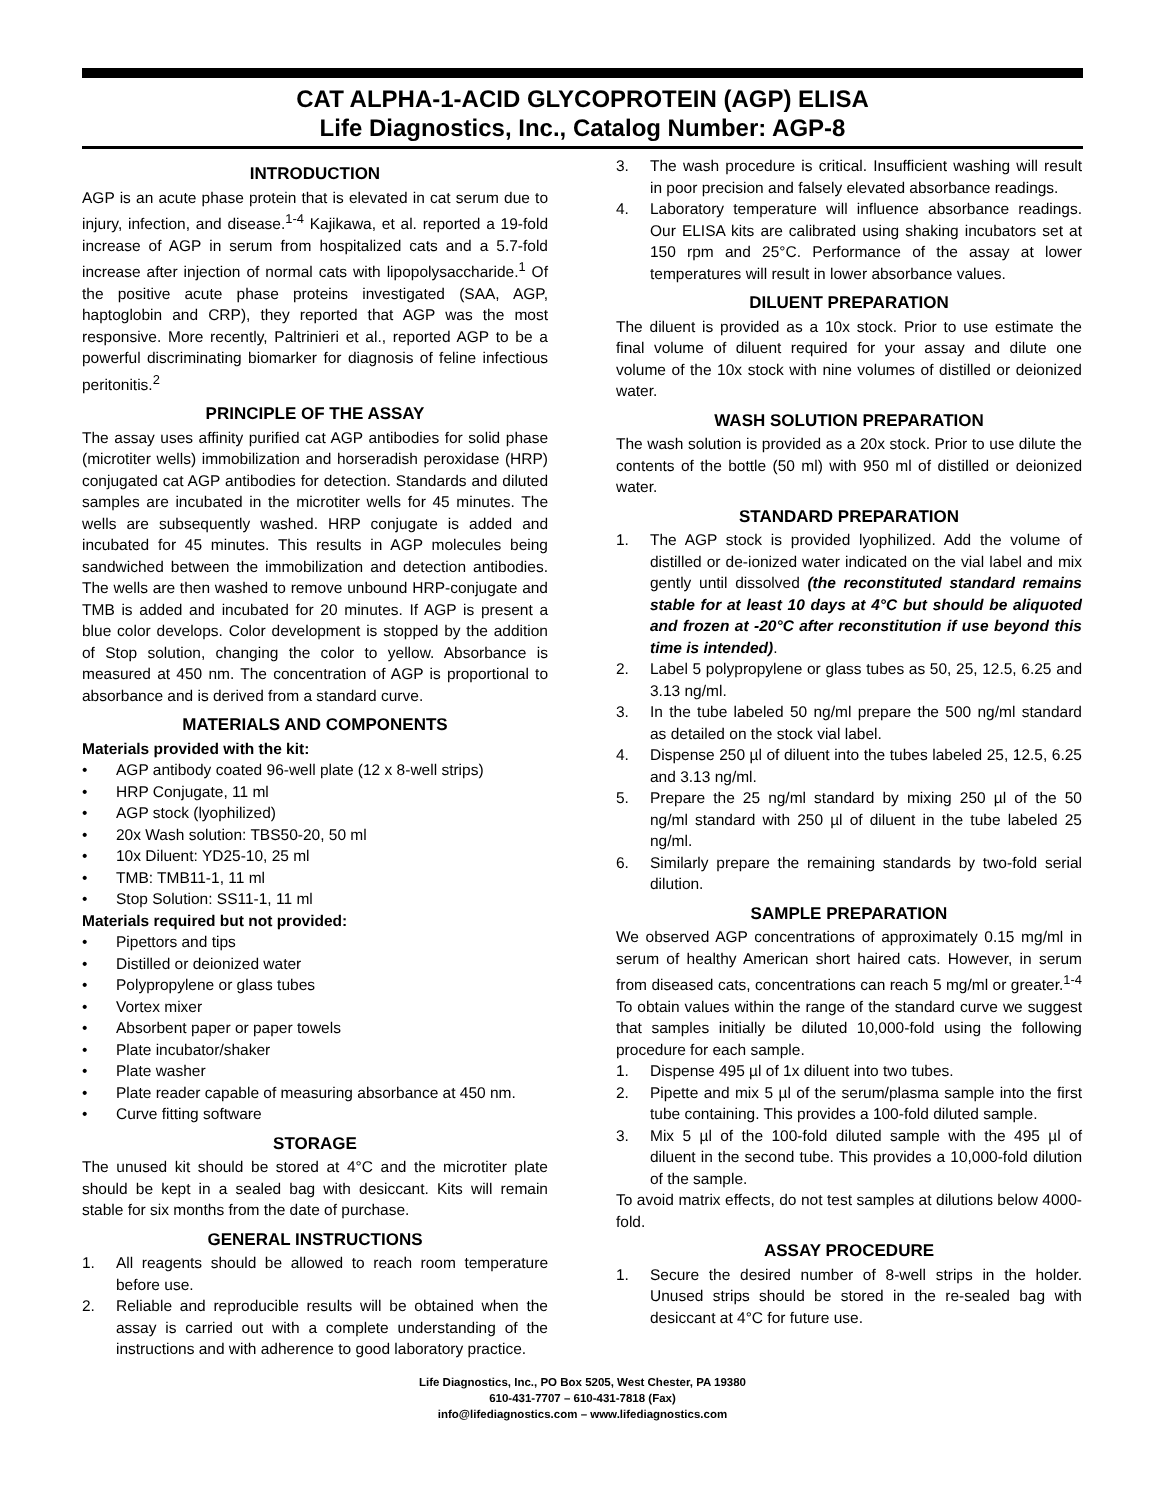CAT ALPHA-1-ACID GLYCOPROTEIN (AGP) ELISA
Life Diagnostics, Inc., Catalog Number: AGP-8
INTRODUCTION
AGP is an acute phase protein that is elevated in cat serum due to injury, infection, and disease.<sup>1-4</sup> Kajikawa, et al. reported a 19-fold increase of AGP in serum from hospitalized cats and a 5.7-fold increase after injection of normal cats with lipopolysaccharide.<sup>1</sup> Of the positive acute phase proteins investigated (SAA, AGP, haptoglobin and CRP), they reported that AGP was the most responsive. More recently, Paltrinieri et al., reported AGP to be a powerful discriminating biomarker for diagnosis of feline infectious peritonitis.<sup>2</sup>
PRINCIPLE OF THE ASSAY
The assay uses affinity purified cat AGP antibodies for solid phase (microtiter wells) immobilization and horseradish peroxidase (HRP) conjugated cat AGP antibodies for detection. Standards and diluted samples are incubated in the microtiter wells for 45 minutes. The wells are subsequently washed. HRP conjugate is added and incubated for 45 minutes. This results in AGP molecules being sandwiched between the immobilization and detection antibodies. The wells are then washed to remove unbound HRP-conjugate and TMB is added and incubated for 20 minutes. If AGP is present a blue color develops. Color development is stopped by the addition of Stop solution, changing the color to yellow. Absorbance is measured at 450 nm. The concentration of AGP is proportional to absorbance and is derived from a standard curve.
MATERIALS AND COMPONENTS
Materials provided with the kit:
• AGP antibody coated 96-well plate (12 x 8-well strips)
• HRP Conjugate, 11 ml
• AGP stock (lyophilized)
• 20x Wash solution: TBS50-20, 50 ml
• 10x Diluent: YD25-10, 25 ml
• TMB: TMB11-1, 11 ml
• Stop Solution: SS11-1, 11 ml
Materials required but not provided:
• Pipettors and tips
• Distilled or deionized water
• Polypropylene or glass tubes
• Vortex mixer
• Absorbent paper or paper towels
• Plate incubator/shaker
• Plate washer
• Plate reader capable of measuring absorbance at 450 nm.
• Curve fitting software
STORAGE
The unused kit should be stored at 4°C and the microtiter plate should be kept in a sealed bag with desiccant. Kits will remain stable for six months from the date of purchase.
GENERAL INSTRUCTIONS
1. All reagents should be allowed to reach room temperature before use.
2. Reliable and reproducible results will be obtained when the assay is carried out with a complete understanding of the instructions and with adherence to good laboratory practice.
3. The wash procedure is critical. Insufficient washing will result in poor precision and falsely elevated absorbance readings.
4. Laboratory temperature will influence absorbance readings. Our ELISA kits are calibrated using shaking incubators set at 150 rpm and 25°C. Performance of the assay at lower temperatures will result in lower absorbance values.
DILUENT PREPARATION
The diluent is provided as a 10x stock. Prior to use estimate the final volume of diluent required for your assay and dilute one volume of the 10x stock with nine volumes of distilled or deionized water.
WASH SOLUTION PREPARATION
The wash solution is provided as a 20x stock. Prior to use dilute the contents of the bottle (50 ml) with 950 ml of distilled or deionized water.
STANDARD PREPARATION
1. The AGP stock is provided lyophilized. Add the volume of distilled or de-ionized water indicated on the vial label and mix gently until dissolved (the reconstituted standard remains stable for at least 10 days at 4°C but should be aliquoted and frozen at -20°C after reconstitution if use beyond this time is intended).
2. Label 5 polypropylene or glass tubes as 50, 25, 12.5, 6.25 and 3.13 ng/ml.
3. In the tube labeled 50 ng/ml prepare the 500 ng/ml standard as detailed on the stock vial label.
4. Dispense 250 µl of diluent into the tubes labeled 25, 12.5, 6.25 and 3.13 ng/ml.
5. Prepare the 25 ng/ml standard by mixing 250 µl of the 50 ng/ml standard with 250 µl of diluent in the tube labeled 25 ng/ml.
6. Similarly prepare the remaining standards by two-fold serial dilution.
SAMPLE PREPARATION
We observed AGP concentrations of approximately 0.15 mg/ml in serum of healthy American short haired cats. However, in serum from diseased cats, concentrations can reach 5 mg/ml or greater.<sup>1-4</sup> To obtain values within the range of the standard curve we suggest that samples initially be diluted 10,000-fold using the following procedure for each sample.
1. Dispense 495 µl of 1x diluent into two tubes.
2. Pipette and mix 5 µl of the serum/plasma sample into the first tube containing. This provides a 100-fold diluted sample.
3. Mix 5 µl of the 100-fold diluted sample with the 495 µl of diluent in the second tube. This provides a 10,000-fold dilution of the sample.
To avoid matrix effects, do not test samples at dilutions below 4000-fold.
ASSAY PROCEDURE
1. Secure the desired number of 8-well strips in the holder. Unused strips should be stored in the re-sealed bag with desiccant at 4°C for future use.
Life Diagnostics, Inc., PO Box 5205, West Chester, PA 19380
610-431-7707 – 610-431-7818 (Fax)
info@lifediagnostics.com – www.lifediagnostics.com